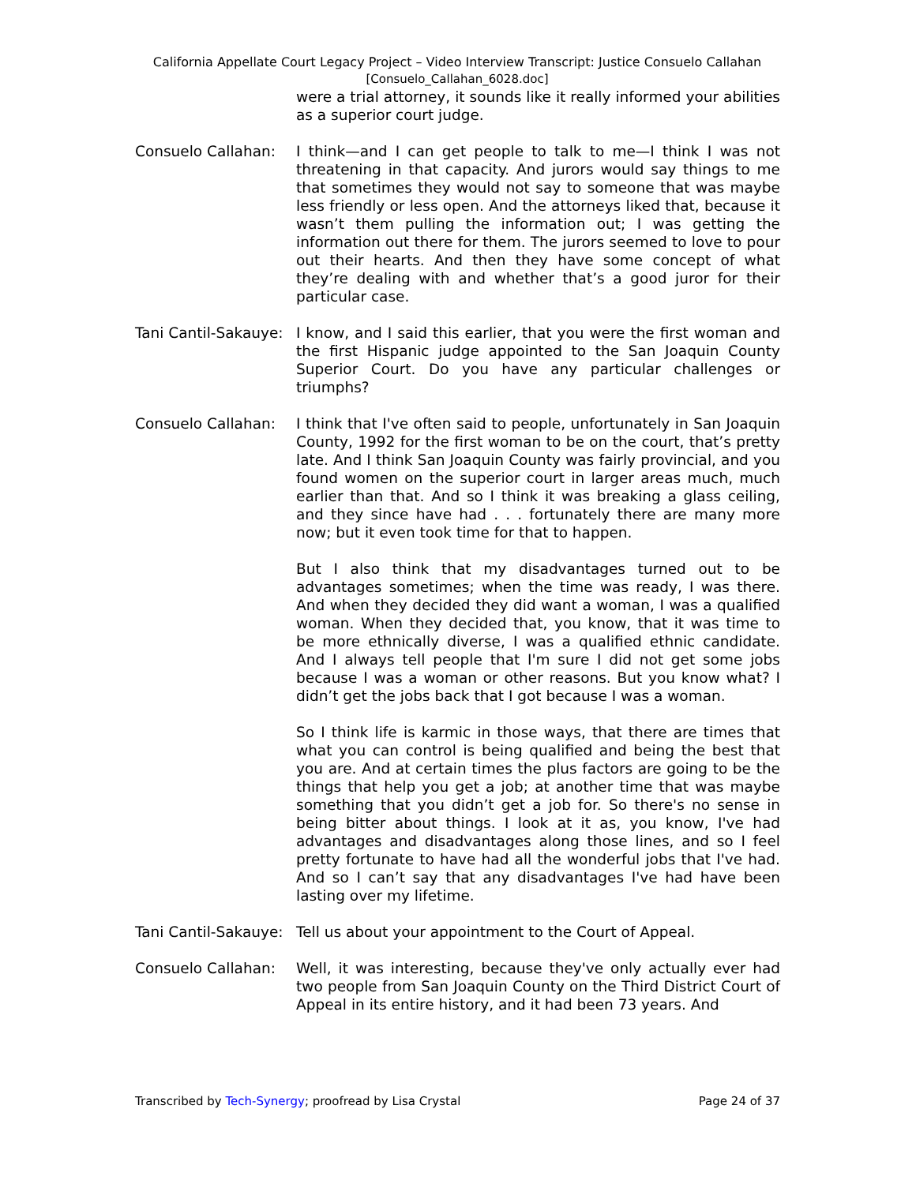California Appellate Court Legacy Project – Video Interview Transcript: Justice Consuelo Callahan
[Consuelo_Callahan_6028.doc]
were a trial attorney, it sounds like it really informed your abilities as a superior court judge.
Consuelo Callahan: I think—and I can get people to talk to me—I think I was not threatening in that capacity. And jurors would say things to me that sometimes they would not say to someone that was maybe less friendly or less open. And the attorneys liked that, because it wasn’t them pulling the information out; I was getting the information out there for them. The jurors seemed to love to pour out their hearts. And then they have some concept of what they’re dealing with and whether that’s a good juror for their particular case.
Tani Cantil-Sakauye:
I know, and I said this earlier, that you were the first woman and the first Hispanic judge appointed to the San Joaquin County Superior Court. Do you have any particular challenges or triumphs?
Consuelo Callahan: I think that I've often said to people, unfortunately in San Joaquin County, 1992 for the first woman to be on the court, that’s pretty late. And I think San Joaquin County was fairly provincial, and you found women on the superior court in larger areas much, much earlier than that. And so I think it was breaking a glass ceiling, and they since have had . . . fortunately there are many more now; but it even took time for that to happen.
But I also think that my disadvantages turned out to be advantages sometimes; when the time was ready, I was there. And when they decided they did want a woman, I was a qualified woman. When they decided that, you know, that it was time to be more ethnically diverse, I was a qualified ethnic candidate. And I always tell people that I'm sure I did not get some jobs because I was a woman or other reasons. But you know what? I didn’t get the jobs back that I got because I was a woman.
So I think life is karmic in those ways, that there are times that what you can control is being qualified and being the best that you are. And at certain times the plus factors are going to be the things that help you get a job; at another time that was maybe something that you didn’t get a job for. So there's no sense in being bitter about things. I look at it as, you know, I've had advantages and disadvantages along those lines, and so I feel pretty fortunate to have had all the wonderful jobs that I've had. And so I can’t say that any disadvantages I've had have been lasting over my lifetime.
Tani Cantil-Sakauye:
Tell us about your appointment to the Court of Appeal.
Consuelo Callahan: Well, it was interesting, because they've only actually ever had two people from San Joaquin County on the Third District Court of Appeal in its entire history, and it had been 73 years. And
Transcribed by Tech-Synergy; proofread by Lisa Crystal Page 24 of 37